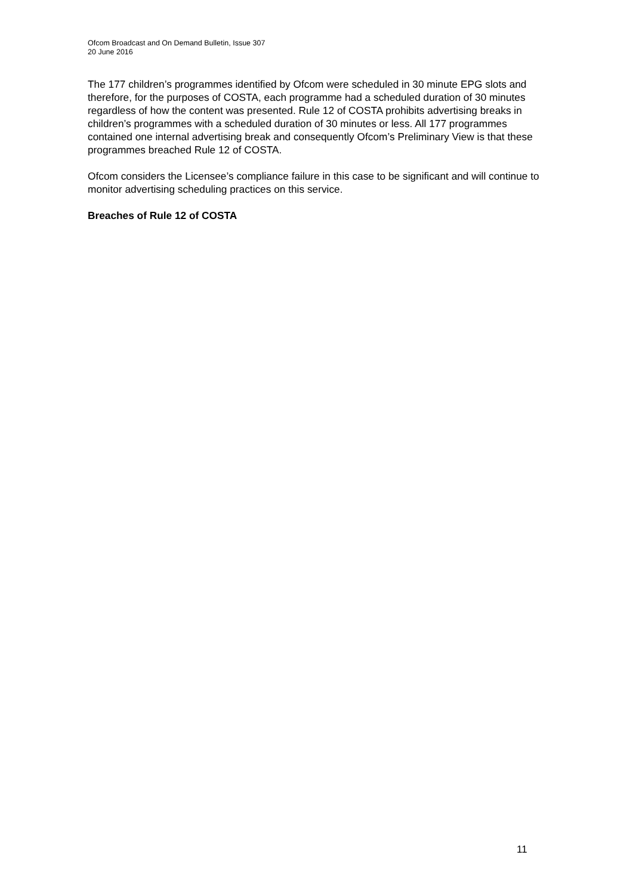Ofcom Broadcast and On Demand Bulletin, Issue 307
20 June 2016
The 177 children’s programmes identified by Ofcom were scheduled in 30 minute EPG slots and therefore, for the purposes of COSTA, each programme had a scheduled duration of 30 minutes regardless of how the content was presented. Rule 12 of COSTA prohibits advertising breaks in children’s programmes with a scheduled duration of 30 minutes or less. All 177 programmes contained one internal advertising break and consequently Ofcom’s Preliminary View is that these programmes breached Rule 12 of COSTA.
Ofcom considers the Licensee’s compliance failure in this case to be significant and will continue to monitor advertising scheduling practices on this service.
Breaches of Rule 12 of COSTA
11